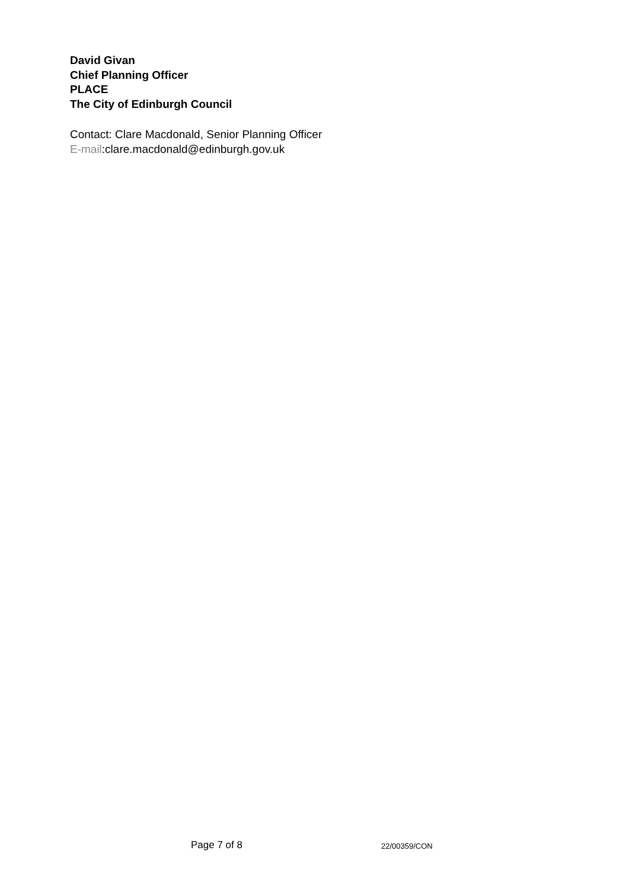David Givan
Chief Planning Officer
PLACE
The City of Edinburgh Council
Contact: Clare Macdonald, Senior Planning Officer
E-mail:clare.macdonald@edinburgh.gov.uk
Page 7 of 8 22/00359/CON